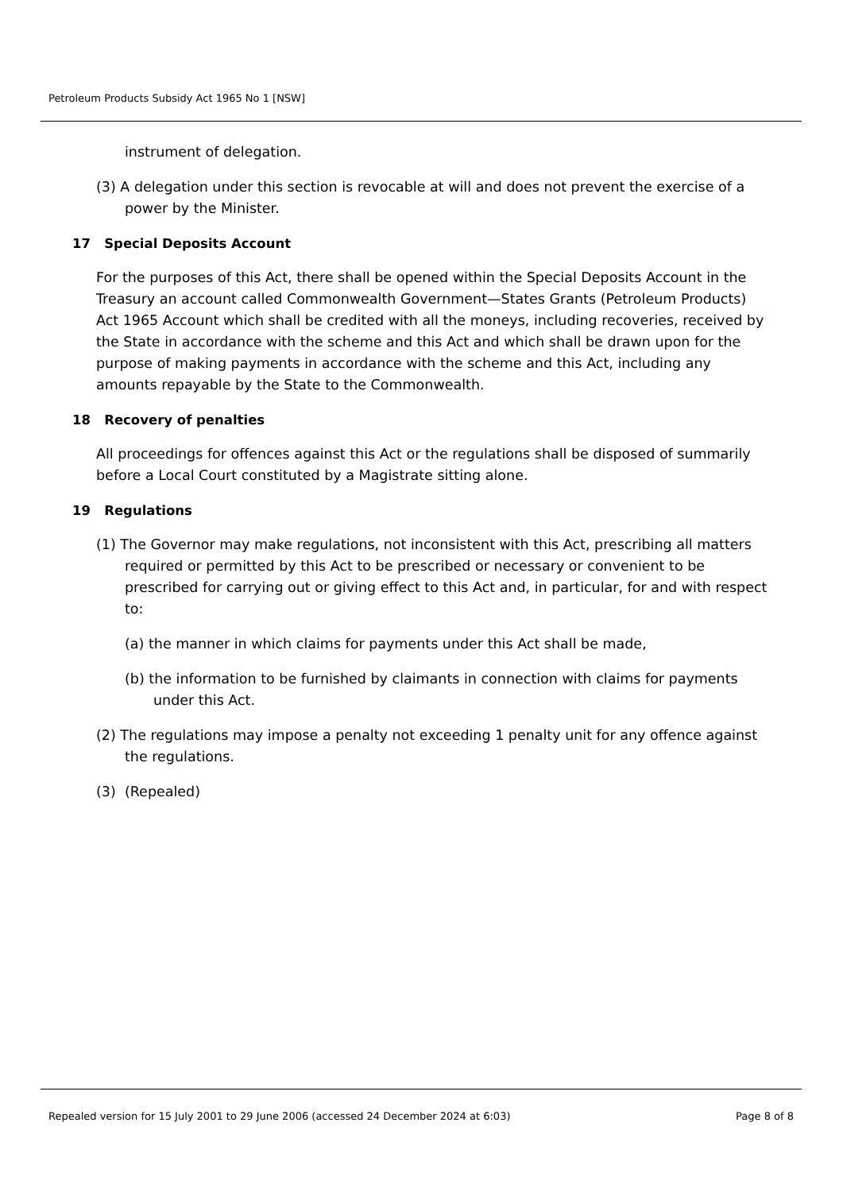Petroleum Products Subsidy Act 1965 No 1 [NSW]
instrument of delegation.
(3) A delegation under this section is revocable at will and does not prevent the exercise of a power by the Minister.
17 Special Deposits Account
For the purposes of this Act, there shall be opened within the Special Deposits Account in the Treasury an account called Commonwealth Government—States Grants (Petroleum Products) Act 1965 Account which shall be credited with all the moneys, including recoveries, received by the State in accordance with the scheme and this Act and which shall be drawn upon for the purpose of making payments in accordance with the scheme and this Act, including any amounts repayable by the State to the Commonwealth.
18 Recovery of penalties
All proceedings for offences against this Act or the regulations shall be disposed of summarily before a Local Court constituted by a Magistrate sitting alone.
19 Regulations
(1) The Governor may make regulations, not inconsistent with this Act, prescribing all matters required or permitted by this Act to be prescribed or necessary or convenient to be prescribed for carrying out or giving effect to this Act and, in particular, for and with respect to:
(a) the manner in which claims for payments under this Act shall be made,
(b) the information to be furnished by claimants in connection with claims for payments under this Act.
(2) The regulations may impose a penalty not exceeding 1 penalty unit for any offence against the regulations.
(3) (Repealed)
Repealed version for 15 July 2001 to 29 June 2006 (accessed 24 December 2024 at 6:03) Page 8 of 8